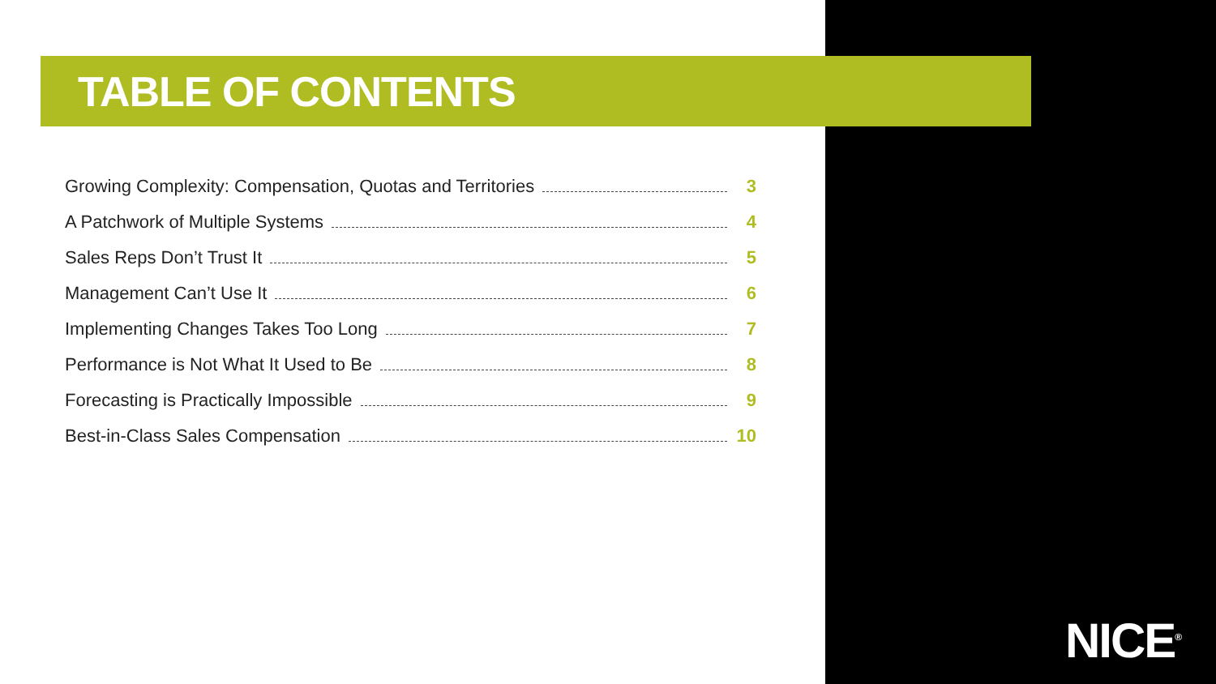TABLE OF CONTENTS
Growing Complexity: Compensation, Quotas and Territories 3
A Patchwork of Multiple Systems 4
Sales Reps Don’t Trust It 5
Management Can’t Use It 6
Implementing Changes Takes Too Long 7
Performance is Not What It Used to Be 8
Forecasting is Practically Impossible 9
Best-in-Class Sales Compensation 10
NICE<sup>®</sup>